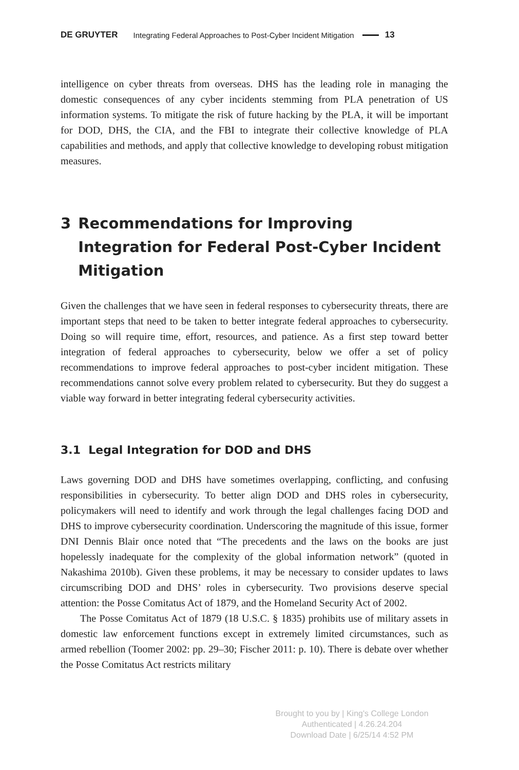DE GRUYTER Integrating Federal Approaches to Post-Cyber Incident Mitigation 13
intelligence on cyber threats from overseas. DHS has the leading role in managing the domestic consequences of any cyber incidents stemming from PLA penetration of US information systems. To mitigate the risk of future hacking by the PLA, it will be important for DOD, DHS, the CIA, and the FBI to integrate their collective knowledge of PLA capabilities and methods, and apply that collective knowledge to developing robust mitigation measures.
3 Recommendations for Improving Integration for Federal Post-Cyber Incident Mitigation
Given the challenges that we have seen in federal responses to cybersecurity threats, there are important steps that need to be taken to better integrate federal approaches to cybersecurity. Doing so will require time, effort, resources, and patience. As a first step toward better integration of federal approaches to cybersecurity, below we offer a set of policy recommendations to improve federal approaches to post-cyber incident mitigation. These recommendations cannot solve every problem related to cybersecurity. But they do suggest a viable way forward in better integrating federal cybersecurity activities.
3.1 Legal Integration for DOD and DHS
Laws governing DOD and DHS have sometimes overlapping, conflicting, and confusing responsibilities in cybersecurity. To better align DOD and DHS roles in cybersecurity, policymakers will need to identify and work through the legal challenges facing DOD and DHS to improve cybersecurity coordination. Underscoring the magnitude of this issue, former DNI Dennis Blair once noted that “The precedents and the laws on the books are just hopelessly inadequate for the complexity of the global information network” (quoted in Nakashima 2010b). Given these problems, it may be necessary to consider updates to laws circumscribing DOD and DHS’ roles in cybersecurity. Two provisions deserve special attention: the Posse Comitatus Act of 1879, and the Homeland Security Act of 2002.
The Posse Comitatus Act of 1879 (18 U.S.C. § 1835) prohibits use of military assets in domestic law enforcement functions except in extremely limited circumstances, such as armed rebellion (Toomer 2002: pp. 29–30; Fischer 2011: p. 10). There is debate over whether the Posse Comitatus Act restricts military
Brought to you by | King's College London
Authenticated | 4.26.24.204
Download Date | 6/25/14 4:52 PM